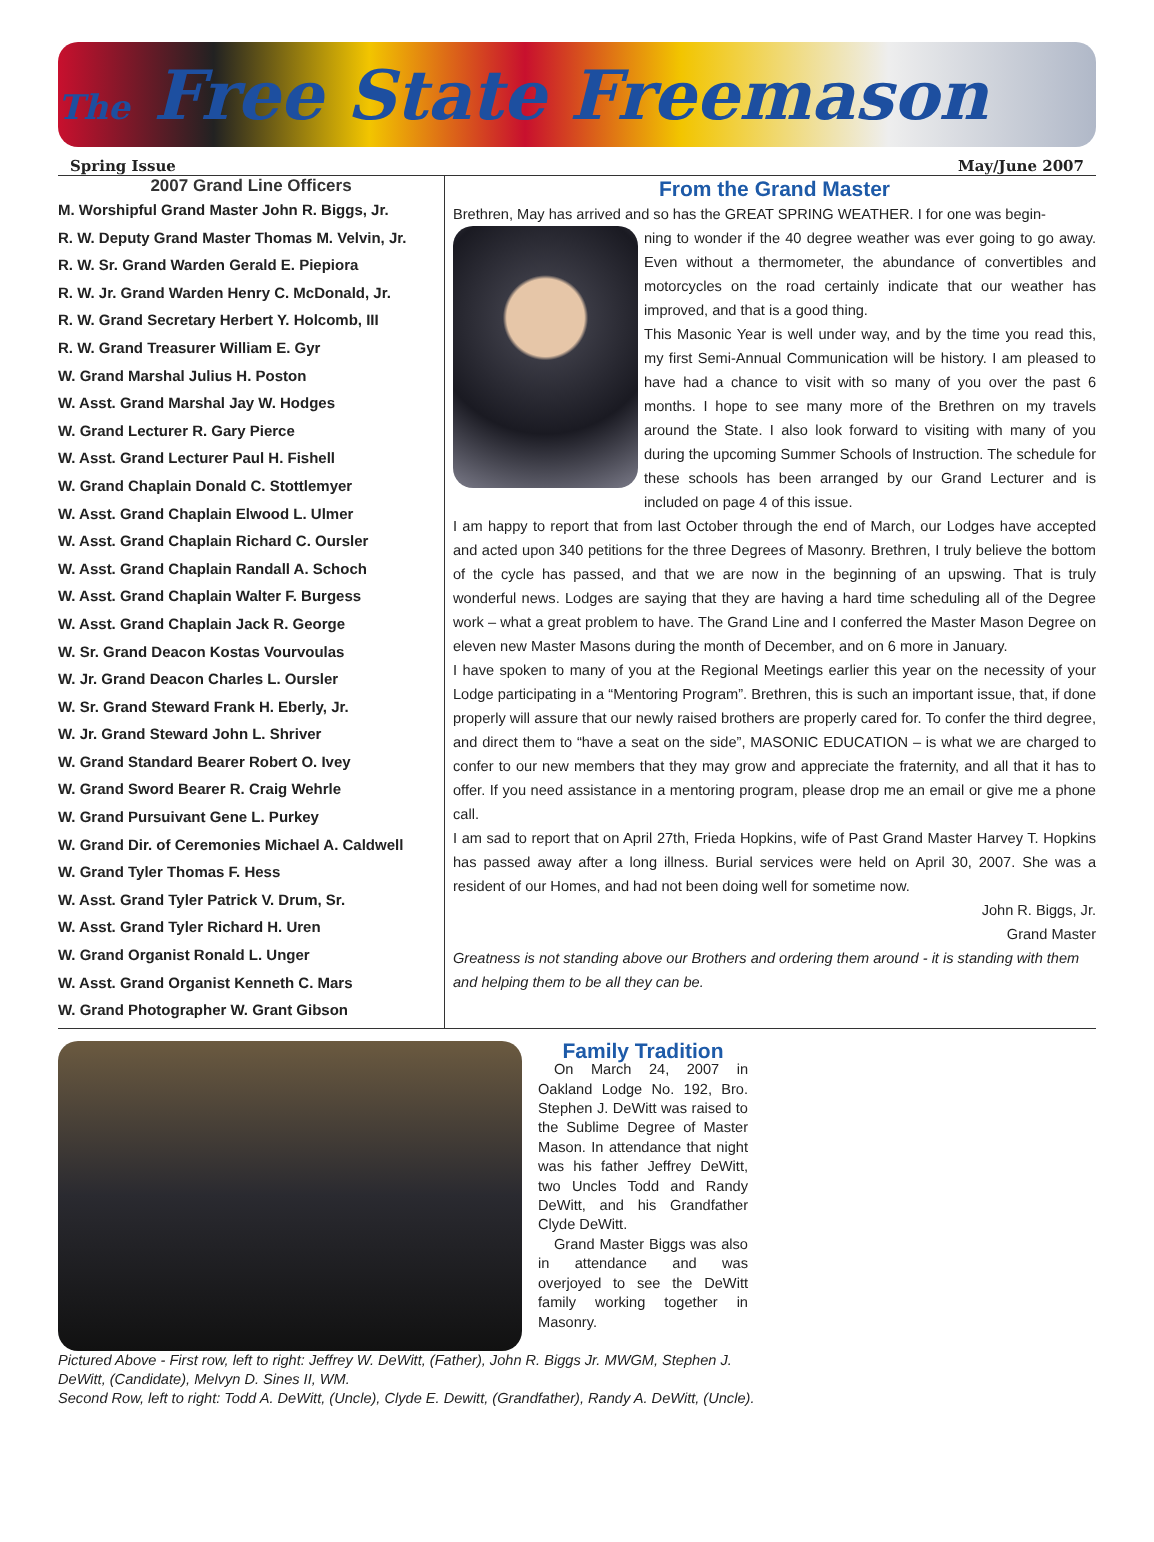The Free State Freemason
Spring Issue May/June 2007
2007 Grand Line Officers
M. Worshipful Grand Master John R. Biggs, Jr.
R. W. Deputy Grand Master Thomas M. Velvin, Jr.
R. W. Sr. Grand Warden Gerald E. Piepiora
R. W. Jr. Grand Warden Henry C. McDonald, Jr.
R. W. Grand Secretary Herbert Y. Holcomb, III
R. W. Grand Treasurer William E. Gyr
W. Grand Marshal Julius H. Poston
W. Asst. Grand Marshal Jay W. Hodges
W. Grand Lecturer R. Gary Pierce
W. Asst. Grand Lecturer Paul H. Fishell
W. Grand Chaplain Donald C. Stottlemyer
W. Asst. Grand Chaplain Elwood L. Ulmer
W. Asst. Grand Chaplain Richard C. Oursler
W. Asst. Grand Chaplain Randall A. Schoch
W. Asst. Grand Chaplain Walter F. Burgess
W. Asst. Grand Chaplain Jack R. George
W. Sr. Grand Deacon Kostas Vourvoulas
W. Jr. Grand Deacon Charles L. Oursler
W. Sr. Grand Steward Frank H. Eberly, Jr.
W. Jr. Grand Steward John L. Shriver
W. Grand Standard Bearer Robert O. Ivey
W. Grand Sword Bearer R. Craig Wehrle
W. Grand Pursuivant Gene L. Purkey
W. Grand Dir. of Ceremonies Michael A. Caldwell
W. Grand Tyler Thomas F. Hess
W. Asst. Grand Tyler Patrick V. Drum, Sr.
W. Asst. Grand Tyler Richard H. Uren
W. Grand Organist Ronald L. Unger
W. Asst. Grand Organist Kenneth C. Mars
W. Grand Photographer W. Grant Gibson
From the Grand Master
Brethren, May has arrived and so has the GREAT SPRING WEATHER. I for one was begin-
ning to wonder if the 40 degree weather was ever going to go away. Even without a thermometer, the abundance of convertibles and motorcycles on the road certainly indicate that our weather has improved, and that is a good thing.
This Masonic Year is well under way, and by the time you read this, my first Semi-Annual Communication will be history. I am pleased to have had a chance to visit with so many of you over the past 6 months. I hope to see many more of the Brethren on my travels around the State. I also look forward to visiting with many of you during the upcoming Summer Schools of Instruction. The schedule for these schools has been arranged by our Grand Lecturer and is included on page 4 of this issue.
I am happy to report that from last October through the end of March, our Lodges have accepted and acted upon 340 petitions for the three Degrees of Masonry. Brethren, I truly believe the bottom of the cycle has passed, and that we are now in the beginning of an upswing. That is truly wonderful news. Lodges are saying that they are having a hard time scheduling all of the Degree work – what a great problem to have. The Grand Line and I conferred the Master Mason Degree on eleven new Master Masons during the month of December, and on 6 more in January.
I have spoken to many of you at the Regional Meetings earlier this year on the necessity of your Lodge participating in a “Mentoring Program”. Brethren, this is such an important issue, that, if done properly will assure that our newly raised brothers are properly cared for. To confer the third degree, and direct them to “have a seat on the side”, MASONIC EDUCATION – is what we are charged to confer to our new members that they may grow and appreciate the fraternity, and all that it has to offer. If you need assistance in a mentoring program, please drop me an email or give me a phone call.
I am sad to report that on April 27th, Frieda Hopkins, wife of Past Grand Master Harvey T. Hopkins has passed away after a long illness. Burial services were held on April 30, 2007. She was a resident of our Homes, and had not been doing well for sometime now.
John R. Biggs, Jr.
Grand Master
Greatness is not standing above our Brothers and ordering them around - it is standing with them and helping them to be all they can be.
Family Tradition
On March 24, 2007 in Oakland Lodge No. 192, Bro. Stephen J. DeWitt was raised to the Sublime Degree of Master Mason. In attendance that night was his father Jeffrey DeWitt, two Uncles Todd and Randy DeWitt, and his Grandfather Clyde DeWitt.
Grand Master Biggs was also in attendance and was overjoyed to see the DeWitt family working together in Masonry.
Pictured Above - First row, left to right: Jeffrey W. DeWitt, (Father), John R. Biggs Jr. MWGM, Stephen J. DeWitt, (Candidate), Melvyn D. Sines II, WM.
Second Row, left to right: Todd A. DeWitt, (Uncle), Clyde E. Dewitt, (Grandfather), Randy A. DeWitt, (Uncle).